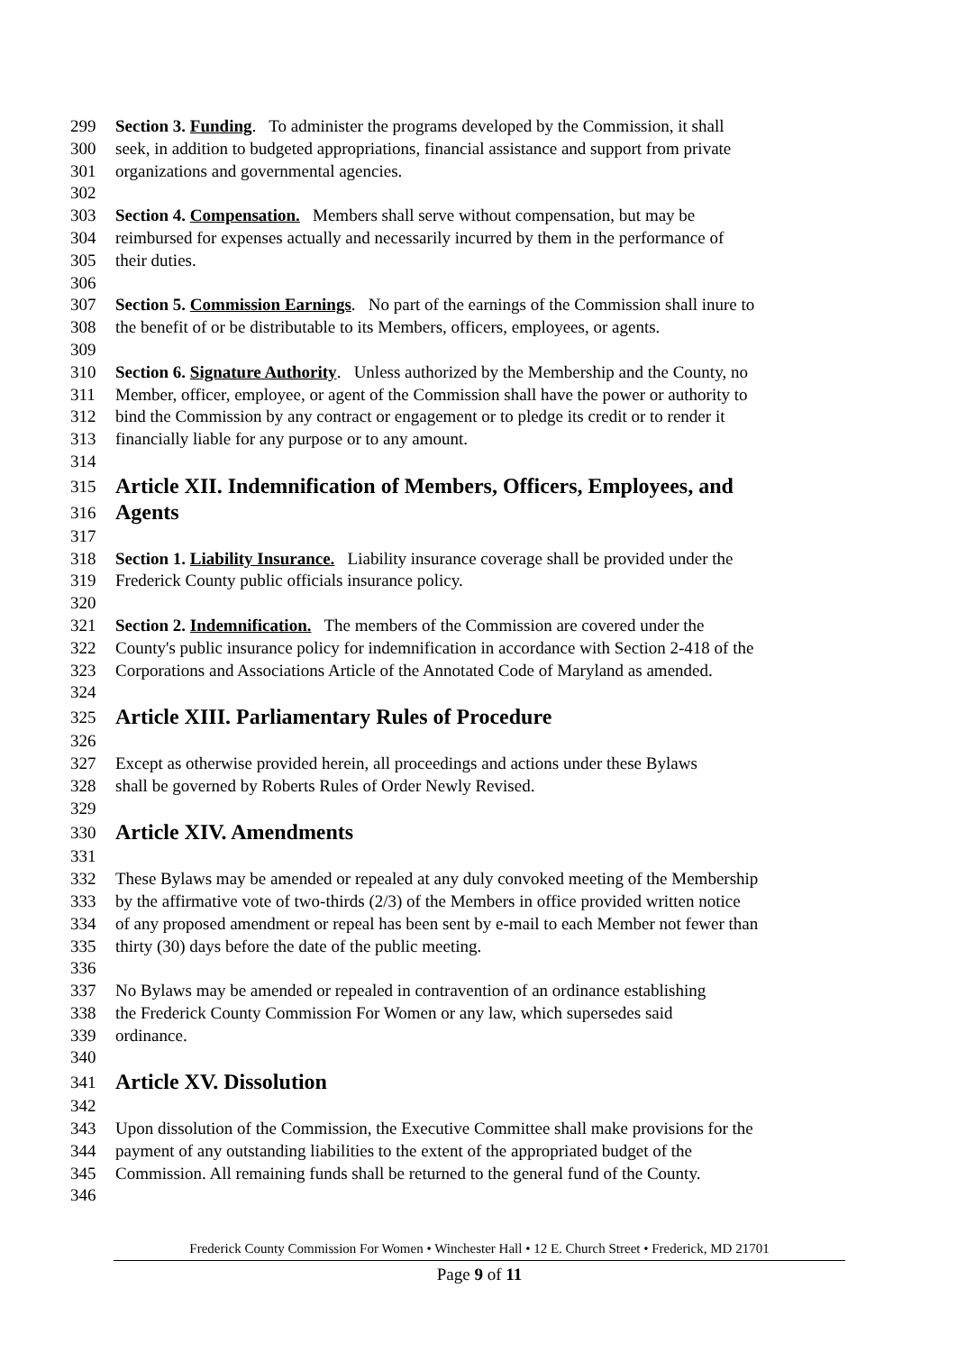299 Section 3. Funding. To administer the programs developed by the Commission, it shall
300 seek, in addition to budgeted appropriations, financial assistance and support from private
301 organizations and governmental agencies.
302
303 Section 4. Compensation. Members shall serve without compensation, but may be
304 reimbursed for expenses actually and necessarily incurred by them in the performance of
305 their duties.
306
307 Section 5. Commission Earnings. No part of the earnings of the Commission shall inure to
308 the benefit of or be distributable to its Members, officers, employees, or agents.
309
310 Section 6. Signature Authority. Unless authorized by the Membership and the County, no
311 Member, officer, employee, or agent of the Commission shall have the power or authority to
312 bind the Commission by any contract or engagement or to pledge its credit or to render it
313 financially liable for any purpose or to any amount.
314
315 Article XII. Indemnification of Members, Officers, Employees, and
316 Agents
317
318 Section 1. Liability Insurance. Liability insurance coverage shall be provided under the
319 Frederick County public officials insurance policy.
320
321 Section 2. Indemnification. The members of the Commission are covered under the
322 County's public insurance policy for indemnification in accordance with Section 2-418 of the
323 Corporations and Associations Article of the Annotated Code of Maryland as amended.
324
325 Article XIII. Parliamentary Rules of Procedure
326
327 Except as otherwise provided herein, all proceedings and actions under these Bylaws
328 shall be governed by Roberts Rules of Order Newly Revised.
329
330 Article XIV. Amendments
331
332 These Bylaws may be amended or repealed at any duly convoked meeting of the Membership
333 by the affirmative vote of two-thirds (2/3) of the Members in office provided written notice
334 of any proposed amendment or repeal has been sent by e-mail to each Member not fewer than
335 thirty (30) days before the date of the public meeting.
336
337 No Bylaws may be amended or repealed in contravention of an ordinance establishing
338 the Frederick County Commission For Women or any law, which supersedes said
339 ordinance.
340
341 Article XV. Dissolution
342
343 Upon dissolution of the Commission, the Executive Committee shall make provisions for the
344 payment of any outstanding liabilities to the extent of the appropriated budget of the
345 Commission. All remaining funds shall be returned to the general fund of the County.
346
Frederick County Commission For Women • Winchester Hall • 12 E. Church Street • Frederick, MD 21701
Page 9 of 11